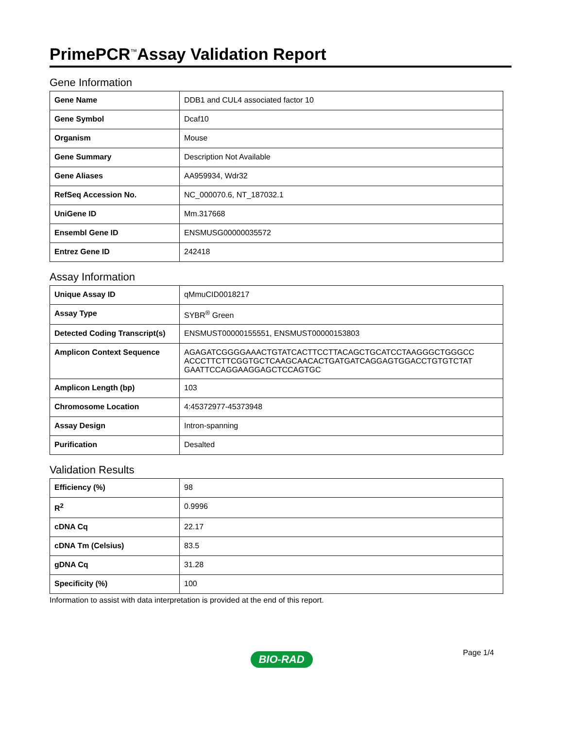PrimePCR<sup>™</sup>Assay Validation Report
Gene Information
| Gene Name | DDB1 and CUL4 associated factor 10 |
| Gene Symbol | Dcaf10 |
| Organism | Mouse |
| Gene Summary | Description Not Available |
| Gene Aliases | AA959934, Wdr32 |
| RefSeq Accession No. | NC_000070.6, NT_187032.1 |
| UniGene ID | Mm.317668 |
| Ensembl Gene ID | ENSMUSG00000035572 |
| Entrez Gene ID | 242418 |
Assay Information
| Unique Assay ID | qMmuCID0018217 |
| Assay Type | SYBR<sup>®</sup> Green |
| Detected Coding Transcript(s) | ENSMUST00000155551, ENSMUST00000153803 |
| Amplicon Context Sequence | AGAGATCGGGGAAACTGTATCACTTCCTTACAGCTGCATCCTAAGGGCTGGGCC ACCCTTCTTCGGTGCTCAAGCAACACTGATGATCAGGAGTGGACCTGTGTCTAT GAATTCCAGGAAGGAGCTCCAGTGC |
| Amplicon Length (bp) | 103 |
| Chromosome Location | 4:45372977-45373948 |
| Assay Design | Intron-spanning |
| Purification | Desalted |
Validation Results
| Efficiency (%) | 98 |
| R<sup>2</sup> | 0.9996 |
| cDNA Cq | 22.17 |
| cDNA Tm (Celsius) | 83.5 |
| gDNA Cq | 31.28 |
| Specificity (%) | 100 |
Information to assist with data interpretation is provided at the end of this report.
Page 1/4
BIO-RAD